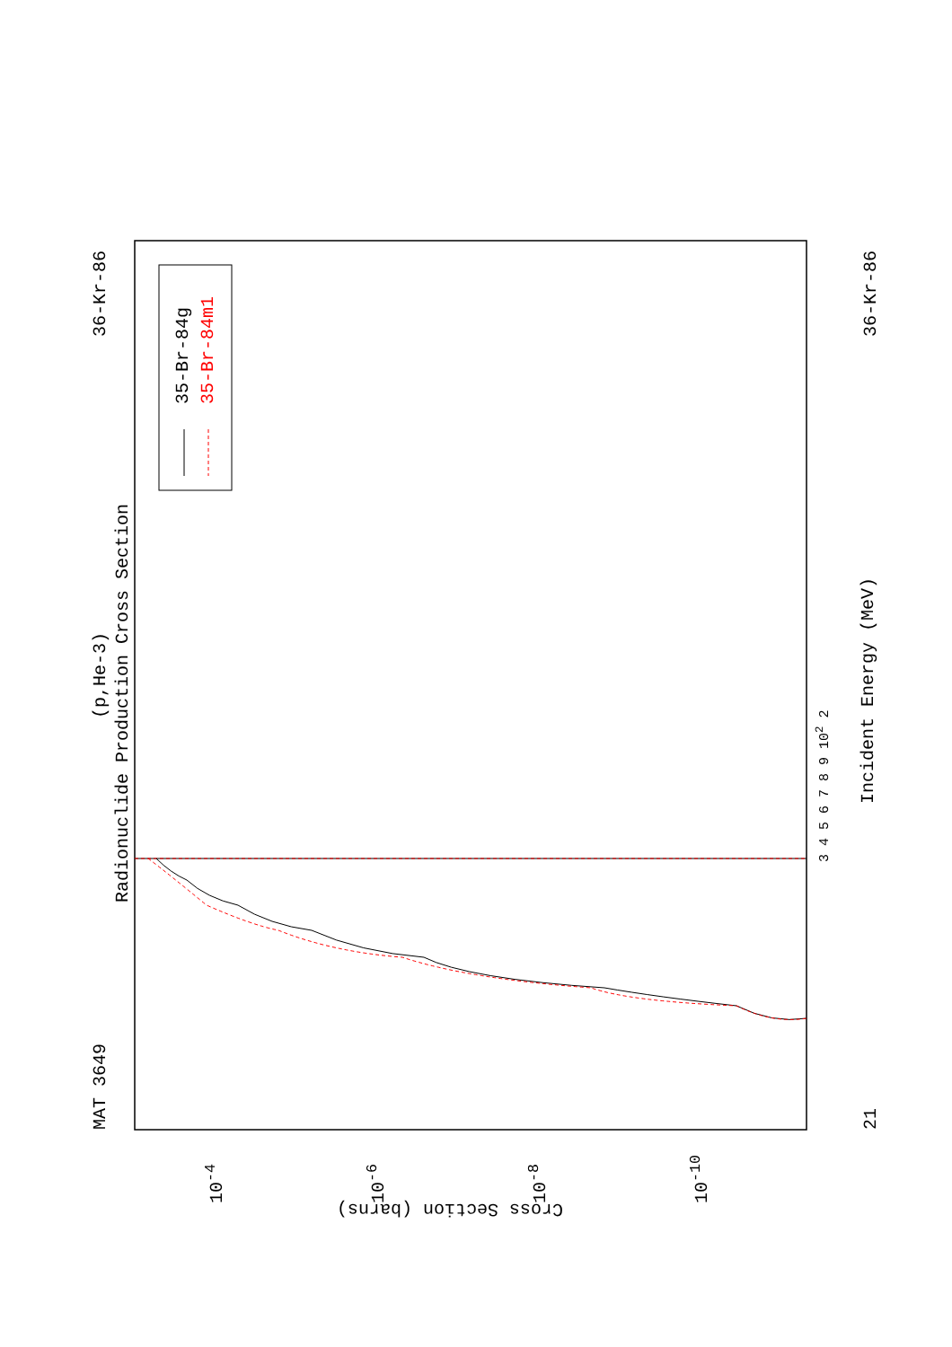MAT 3649
36-Kr-86 36-Kr-86
21
(p,He-3)
Radionuclide Production Cross Section
35-Br-84g 35-Br-84m1
Incident Energy (MeV)
3 4 5 6 7 8 9 10<sup>2</sup> 2
10<sup>-4</sup> 10<sup>-6</sup> 10<sup>-8</sup> 10<sup>-10</sup>
Cross Section (barns)